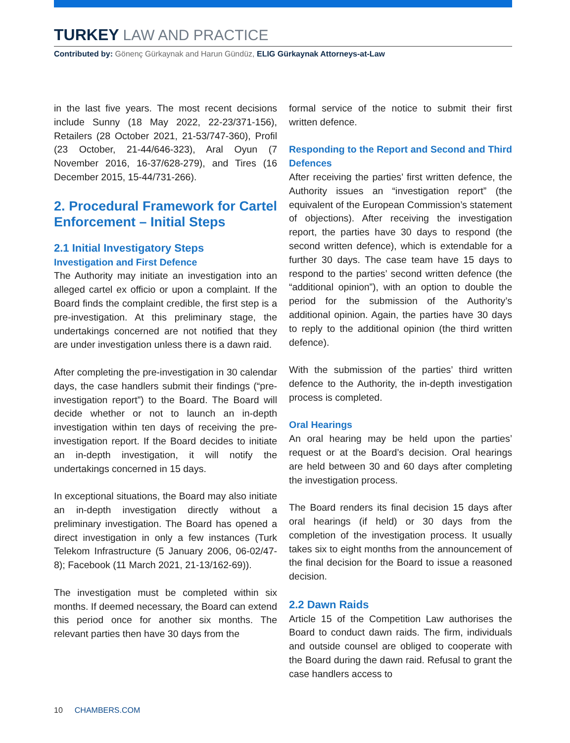TURKEY LAW AND PRACTICE
Contributed by: Gönenç Gürkaynak and Harun Gündüz, ELIG Gürkaynak Attorneys-at-Law
in the last five years. The most recent decisions include Sunny (18 May 2022, 22-23/371-156), Retailers (28 October 2021, 21-53/747-360), Profil (23 October, 21-44/646-323), Aral Oyun (7 November 2016, 16-37/628-279), and Tires (16 December 2015, 15-44/731-266).
2. Procedural Framework for Cartel Enforcement – Initial Steps
2.1 Initial Investigatory Steps
Investigation and First Defence
The Authority may initiate an investigation into an alleged cartel ex officio or upon a complaint. If the Board finds the complaint credible, the first step is a pre-investigation. At this preliminary stage, the undertakings concerned are not notified that they are under investigation unless there is a dawn raid.
After completing the pre-investigation in 30 calendar days, the case handlers submit their findings (“pre-investigation report”) to the Board. The Board will decide whether or not to launch an in-depth investigation within ten days of receiving the pre-investigation report. If the Board decides to initiate an in-depth investigation, it will notify the undertakings concerned in 15 days.
In exceptional situations, the Board may also initiate an in-depth investigation directly without a preliminary investigation. The Board has opened a direct investigation in only a few instances (Turk Telekom Infrastructure (5 January 2006, 06-02/47-8); Facebook (11 March 2021, 21-13/162-69)).
The investigation must be completed within six months. If deemed necessary, the Board can extend this period once for another six months. The relevant parties then have 30 days from the
formal service of the notice to submit their first written defence.
Responding to the Report and Second and Third Defences
After receiving the parties’ first written defence, the Authority issues an “investigation report” (the equivalent of the European Commission’s statement of objections). After receiving the investigation report, the parties have 30 days to respond (the second written defence), which is extendable for a further 30 days. The case team have 15 days to respond to the parties’ second written defence (the “additional opinion”), with an option to double the period for the submission of the Authority’s additional opinion. Again, the parties have 30 days to reply to the additional opinion (the third written defence).
With the submission of the parties’ third written defence to the Authority, the in-depth investigation process is completed.
Oral Hearings
An oral hearing may be held upon the parties’ request or at the Board’s decision. Oral hearings are held between 30 and 60 days after completing the investigation process.
The Board renders its final decision 15 days after oral hearings (if held) or 30 days from the completion of the investigation process. It usually takes six to eight months from the announcement of the final decision for the Board to issue a reasoned decision.
2.2 Dawn Raids
Article 15 of the Competition Law authorises the Board to conduct dawn raids. The firm, individuals and outside counsel are obliged to cooperate with the Board during the dawn raid. Refusal to grant the case handlers access to
10 CHAMBERS.COM